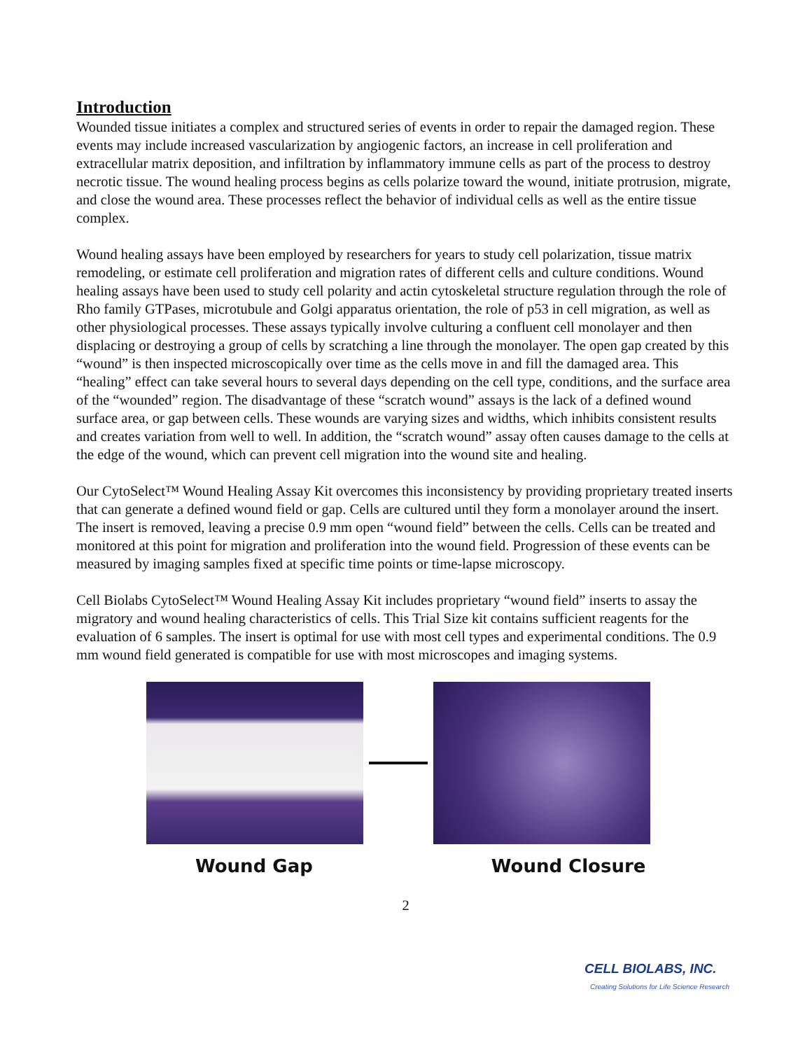Introduction
Wounded tissue initiates a complex and structured series of events in order to repair the damaged region. These events may include increased vascularization by angiogenic factors, an increase in cell proliferation and extracellular matrix deposition, and infiltration by inflammatory immune cells as part of the process to destroy necrotic tissue. The wound healing process begins as cells polarize toward the wound, initiate protrusion, migrate, and close the wound area. These processes reflect the behavior of individual cells as well as the entire tissue complex.
Wound healing assays have been employed by researchers for years to study cell polarization, tissue matrix remodeling, or estimate cell proliferation and migration rates of different cells and culture conditions. Wound healing assays have been used to study cell polarity and actin cytoskeletal structure regulation through the role of Rho family GTPases, microtubule and Golgi apparatus orientation, the role of p53 in cell migration, as well as other physiological processes. These assays typically involve culturing a confluent cell monolayer and then displacing or destroying a group of cells by scratching a line through the monolayer. The open gap created by this “wound” is then inspected microscopically over time as the cells move in and fill the damaged area. This “healing” effect can take several hours to several days depending on the cell type, conditions, and the surface area of the “wounded” region. The disadvantage of these “scratch wound” assays is the lack of a defined wound surface area, or gap between cells. These wounds are varying sizes and widths, which inhibits consistent results and creates variation from well to well. In addition, the “scratch wound” assay often causes damage to the cells at the edge of the wound, which can prevent cell migration into the wound site and healing.
Our CytoSelect™ Wound Healing Assay Kit overcomes this inconsistency by providing proprietary treated inserts that can generate a defined wound field or gap. Cells are cultured until they form a monolayer around the insert. The insert is removed, leaving a precise 0.9 mm open “wound field” between the cells. Cells can be treated and monitored at this point for migration and proliferation into the wound field. Progression of these events can be measured by imaging samples fixed at specific time points or time-lapse microscopy.
Cell Biolabs CytoSelect™ Wound Healing Assay Kit includes proprietary “wound field” inserts to assay the migratory and wound healing characteristics of cells. This Trial Size kit contains sufficient reagents for the evaluation of 6 samples. The insert is optimal for use with most cell types and experimental conditions. The 0.9 mm wound field generated is compatible for use with most microscopes and imaging systems.
Wound Gap Wound Closure
2
CELL BIOLABS, INC.
Creating Solutions for Life Science Research